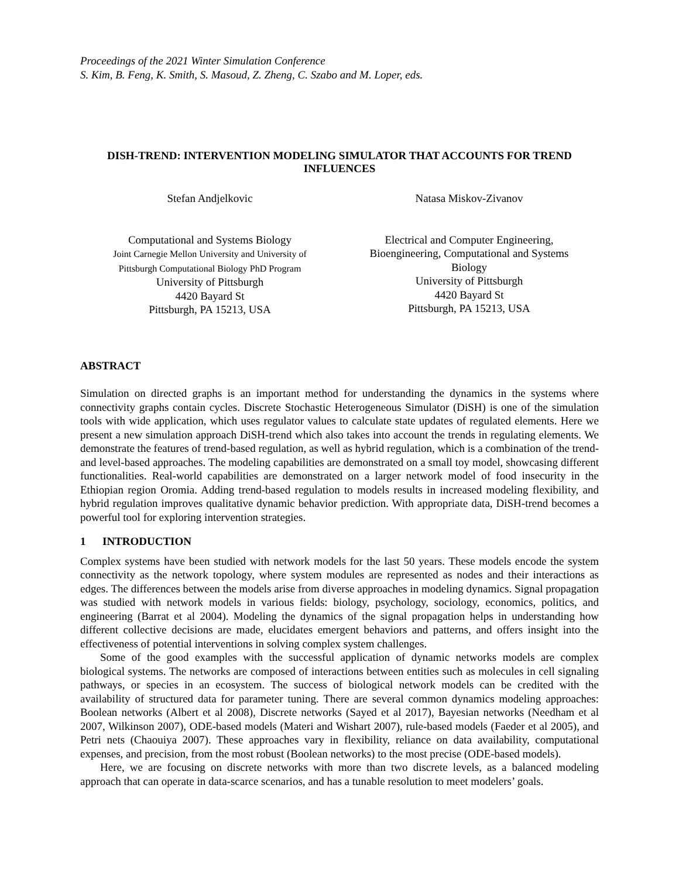Proceedings of the 2021 Winter Simulation Conference
S. Kim, B. Feng, K. Smith, S. Masoud, Z. Zheng, C. Szabo and M. Loper, eds.
DISH-TREND: INTERVENTION MODELING SIMULATOR THAT ACCOUNTS FOR TREND INFLUENCES
Stefan Andjelkovic
Computational and Systems Biology
Joint Carnegie Mellon University and University of
Pittsburgh Computational Biology PhD Program
University of Pittsburgh
4420 Bayard St
Pittsburgh, PA 15213, USA
Natasa Miskov-Zivanov
Electrical and Computer Engineering,
Bioengineering, Computational and Systems
Biology
University of Pittsburgh
4420 Bayard St
Pittsburgh, PA 15213, USA
ABSTRACT
Simulation on directed graphs is an important method for understanding the dynamics in the systems where connectivity graphs contain cycles. Discrete Stochastic Heterogeneous Simulator (DiSH) is one of the simulation tools with wide application, which uses regulator values to calculate state updates of regulated elements. Here we present a new simulation approach DiSH-trend which also takes into account the trends in regulating elements. We demonstrate the features of trend-based regulation, as well as hybrid regulation, which is a combination of the trend- and level-based approaches. The modeling capabilities are demonstrated on a small toy model, showcasing different functionalities. Real-world capabilities are demonstrated on a larger network model of food insecurity in the Ethiopian region Oromia. Adding trend-based regulation to models results in increased modeling flexibility, and hybrid regulation improves qualitative dynamic behavior prediction. With appropriate data, DiSH-trend becomes a powerful tool for exploring intervention strategies.
1 INTRODUCTION
Complex systems have been studied with network models for the last 50 years. These models encode the system connectivity as the network topology, where system modules are represented as nodes and their interactions as edges. The differences between the models arise from diverse approaches in modeling dynamics. Signal propagation was studied with network models in various fields: biology, psychology, sociology, economics, politics, and engineering (Barrat et al 2004). Modeling the dynamics of the signal propagation helps in understanding how different collective decisions are made, elucidates emergent behaviors and patterns, and offers insight into the effectiveness of potential interventions in solving complex system challenges.
Some of the good examples with the successful application of dynamic networks models are complex biological systems. The networks are composed of interactions between entities such as molecules in cell signaling pathways, or species in an ecosystem. The success of biological network models can be credited with the availability of structured data for parameter tuning. There are several common dynamics modeling approaches: Boolean networks (Albert et al 2008), Discrete networks (Sayed et al 2017), Bayesian networks (Needham et al 2007, Wilkinson 2007), ODE-based models (Materi and Wishart 2007), rule-based models (Faeder et al 2005), and Petri nets (Chaouiya 2007). These approaches vary in flexibility, reliance on data availability, computational expenses, and precision, from the most robust (Boolean networks) to the most precise (ODE-based models).
Here, we are focusing on discrete networks with more than two discrete levels, as a balanced modeling approach that can operate in data-scarce scenarios, and has a tunable resolution to meet modelers’ goals.